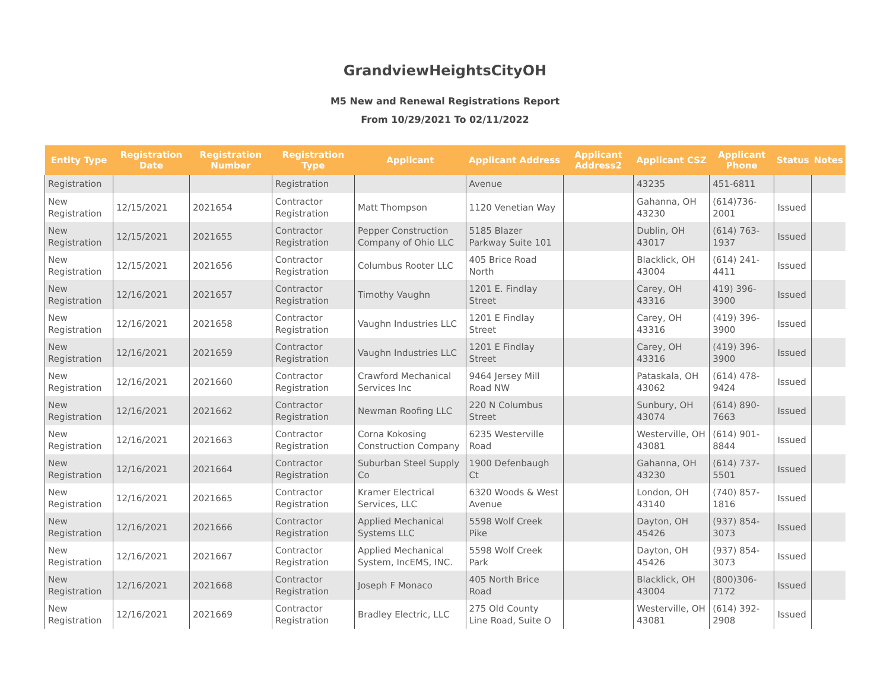GrandviewHeightsCityOH
M5 New and Renewal Registrations Report
From 10/29/2021 To 02/11/2022
| Entity Type | Registration Date | Registration Number | Registration Type | Applicant | Applicant Address | Applicant Address2 | Applicant CSZ | Applicant Phone | Status | Notes |
| --- | --- | --- | --- | --- | --- | --- | --- | --- | --- | --- |
| Registration | | | Registration | | Avenue | | 43235 | 451-6811 | | |
| New Registration | 12/15/2021 | 2021654 | Contractor Registration | Matt Thompson | 1120 Venetian Way | | Gahanna, OH 43230 | (614)736-2001 | Issued | |
| New Registration | 12/15/2021 | 2021655 | Contractor Registration | Pepper Construction Company of Ohio LLC | 5185 Blazer Parkway Suite 101 | | Dublin, OH 43017 | (614) 763-1937 | Issued | |
| New Registration | 12/15/2021 | 2021656 | Contractor Registration | Columbus Rooter LLC | 405 Brice Road North | | Blacklick, OH 43004 | (614) 241-4411 | Issued | |
| New Registration | 12/16/2021 | 2021657 | Contractor Registration | Timothy Vaughn | 1201 E. Findlay Street | | Carey, OH 43316 | 419) 396-3900 | Issued | |
| New Registration | 12/16/2021 | 2021658 | Contractor Registration | Vaughn Industries LLC | 1201 E Findlay Street | | Carey, OH 43316 | (419) 396-3900 | Issued | |
| New Registration | 12/16/2021 | 2021659 | Contractor Registration | Vaughn Industries LLC | 1201 E Findlay Street | | Carey, OH 43316 | (419) 396-3900 | Issued | |
| New Registration | 12/16/2021 | 2021660 | Contractor Registration | Crawford Mechanical Services Inc | 9464 Jersey Mill Road NW | | Pataskala, OH 43062 | (614) 478-9424 | Issued | |
| New Registration | 12/16/2021 | 2021662 | Contractor Registration | Newman Roofing LLC | 220 N Columbus Street | | Sunbury, OH 43074 | (614) 890-7663 | Issued | |
| New Registration | 12/16/2021 | 2021663 | Contractor Registration | Corna Kokosing Construction Company | 6235 Westerville Road | | Westerville, OH 43081 | (614) 901-8844 | Issued | |
| New Registration | 12/16/2021 | 2021664 | Contractor Registration | Suburban Steel Supply Co | 1900 Defenbaugh Ct | | Gahanna, OH 43230 | (614) 737-5501 | Issued | |
| New Registration | 12/16/2021 | 2021665 | Contractor Registration | Kramer Electrical Services, LLC | 6320 Woods & West Avenue | | London, OH 43140 | (740) 857-1816 | Issued | |
| New Registration | 12/16/2021 | 2021666 | Contractor Registration | Applied Mechanical Systems LLC | 5598 Wolf Creek Pike | | Dayton, OH 45426 | (937) 854-3073 | Issued | |
| New Registration | 12/16/2021 | 2021667 | Contractor Registration | Applied Mechanical System, IncEMS, INC. | 5598 Wolf Creek Park | | Dayton, OH 45426 | (937) 854-3073 | Issued | |
| New Registration | 12/16/2021 | 2021668 | Contractor Registration | Joseph F Monaco | 405 North Brice Road | | Blacklick, OH 43004 | (800)306-7172 | Issued | |
| New Registration | 12/16/2021 | 2021669 | Contractor Registration | Bradley Electric, LLC | 275 Old County Line Road, Suite O | | Westerville, OH 43081 | (614) 392-2908 | Issued | |